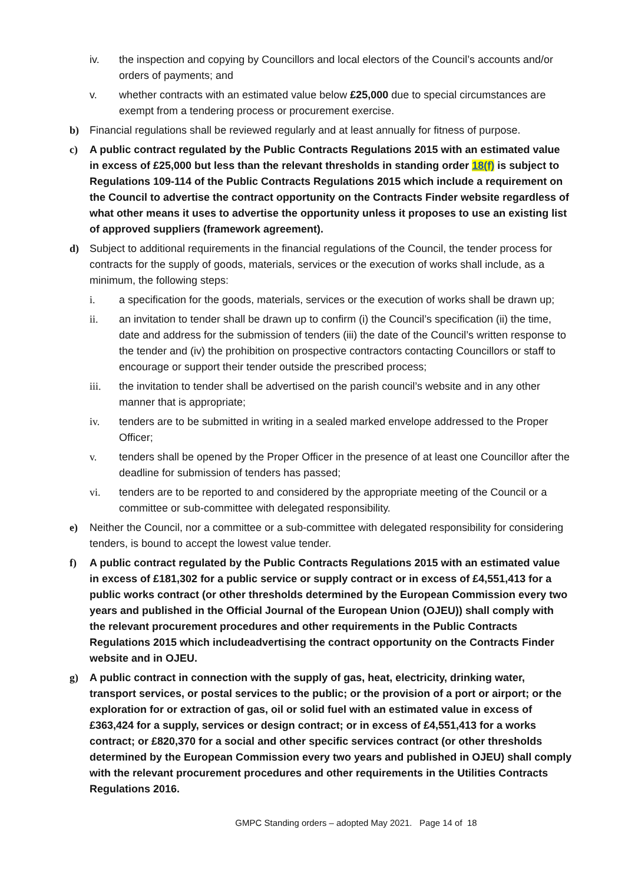iv. the inspection and copying by Councillors and local electors of the Council’s accounts and/or orders of payments; and
v. whether contracts with an estimated value below £25,000 due to special circumstances are exempt from a tendering process or procurement exercise.
b) Financial regulations shall be reviewed regularly and at least annually for fitness of purpose.
c) A public contract regulated by the Public Contracts Regulations 2015 with an estimated value in excess of £25,000 but less than the relevant thresholds in standing order 18(f) is subject to Regulations 109-114 of the Public Contracts Regulations 2015 which include a requirement on the Council to advertise the contract opportunity on the Contracts Finder website regardless of what other means it uses to advertise the opportunity unless it proposes to use an existing list of approved suppliers (framework agreement).
d) Subject to additional requirements in the financial regulations of the Council, the tender process for contracts for the supply of goods, materials, services or the execution of works shall include, as a minimum, the following steps:
i. a specification for the goods, materials, services or the execution of works shall be drawn up;
ii. an invitation to tender shall be drawn up to confirm (i) the Council’s specification (ii) the time, date and address for the submission of tenders (iii) the date of the Council’s written response to the tender and (iv) the prohibition on prospective contractors contacting Councillors or staff to encourage or support their tender outside the prescribed process;
iii. the invitation to tender shall be advertised on the parish council’s website and in any other manner that is appropriate;
iv. tenders are to be submitted in writing in a sealed marked envelope addressed to the Proper Officer;
v. tenders shall be opened by the Proper Officer in the presence of at least one Councillor after the deadline for submission of tenders has passed;
vi. tenders are to be reported to and considered by the appropriate meeting of the Council or a committee or sub-committee with delegated responsibility.
e) Neither the Council, nor a committee or a sub-committee with delegated responsibility for considering tenders, is bound to accept the lowest value tender.
f) A public contract regulated by the Public Contracts Regulations 2015 with an estimated value in excess of £181,302 for a public service or supply contract or in excess of £4,551,413 for a public works contract (or other thresholds determined by the European Commission every two years and published in the Official Journal of the European Union (OJEU)) shall comply with the relevant procurement procedures and other requirements in the Public Contracts Regulations 2015 which includeadvertising the contract opportunity on the Contracts Finder website and in OJEU.
g) A public contract in connection with the supply of gas, heat, electricity, drinking water, transport services, or postal services to the public; or the provision of a port or airport; or the exploration for or extraction of gas, oil or solid fuel with an estimated value in excess of £363,424 for a supply, services or design contract; or in excess of £4,551,413 for a works contract; or £820,370 for a social and other specific services contract (or other thresholds determined by the European Commission every two years and published in OJEU) shall comply with the relevant procurement procedures and other requirements in the Utilities Contracts Regulations 2016.
GMPC Standing orders – adopted May 2021. Page 14 of 18